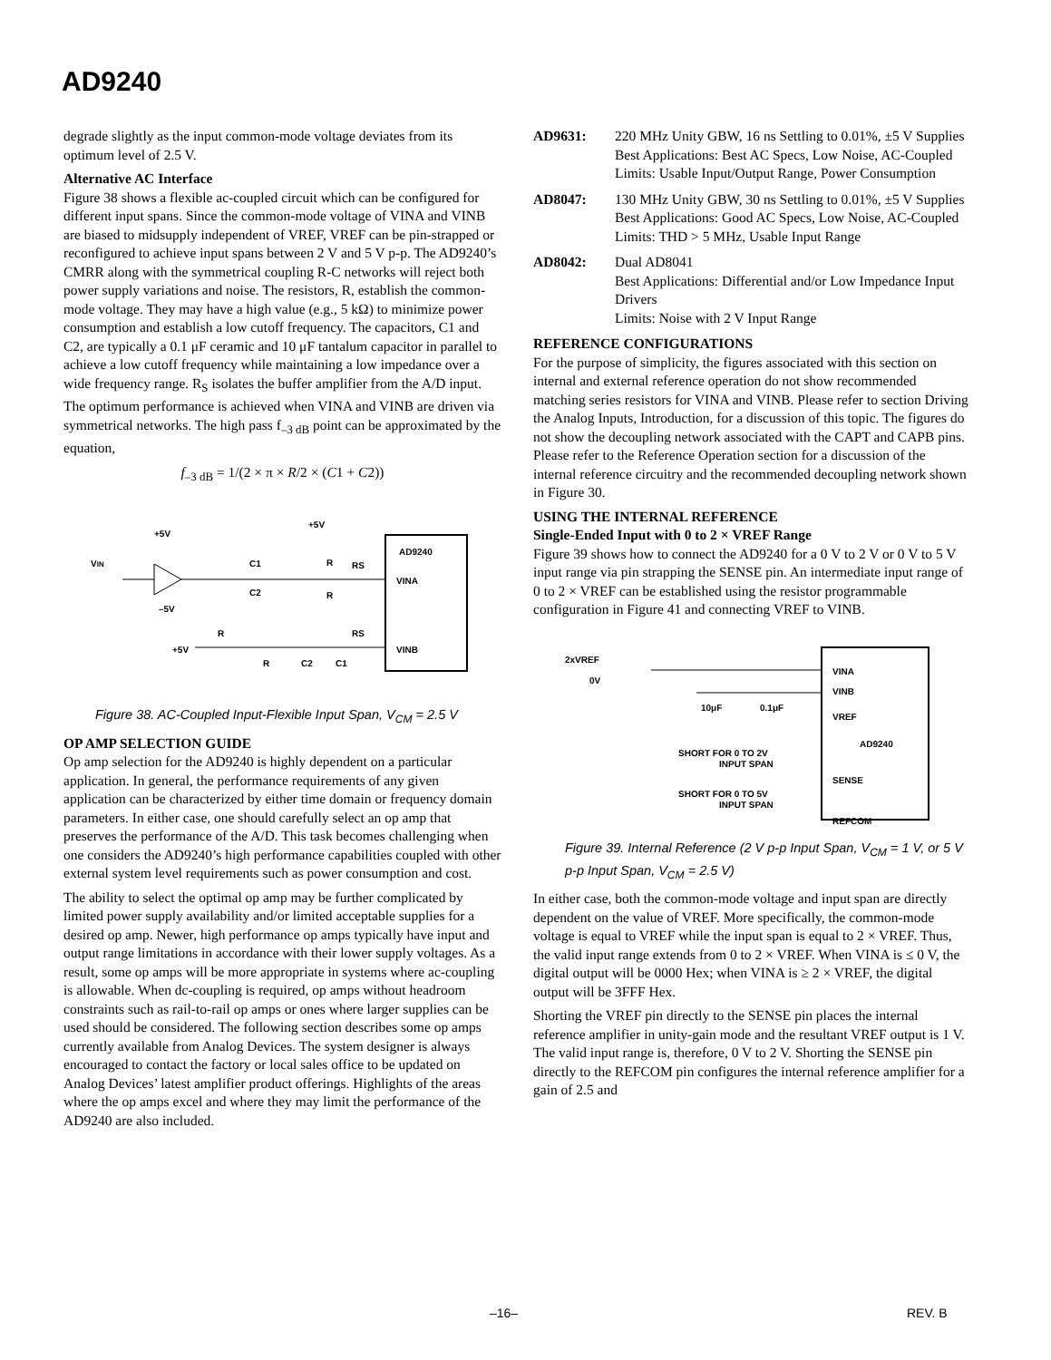AD9240
degrade slightly as the input common-mode voltage deviates from its optimum level of 2.5 V.
Alternative AC Interface
Figure 38 shows a flexible ac-coupled circuit which can be configured for different input spans. Since the common-mode voltage of VINA and VINB are biased to midsupply independent of VREF, VREF can be pin-strapped or reconfigured to achieve input spans between 2 V and 5 V p-p. The AD9240’s CMRR along with the symmetrical coupling R-C networks will reject both power supply variations and noise. The resistors, R, establish the common-mode voltage. They may have a high value (e.g., 5 kΩ) to minimize power consumption and establish a low cutoff frequency. The capacitors, C1 and C2, are typically a 0.1 μF ceramic and 10 μF tantalum capacitor in parallel to achieve a low cutoff frequency while maintaining a low impedance over a wide frequency range. R<sub>S</sub> isolates the buffer amplifier from the A/D input. The optimum performance is achieved when VINA and VINB are driven via symmetrical networks. The high pass f<sub>–3 dB</sub> point can be approximated by the equation,
f<sub>–3 dB</sub> = 1/(2 × π × R/2 × (C1 + C2))
AD9240
VIN
VINA
VINB
+5V
+5V
–5V
C1
C2
R
RS
R
+5V
R
RS
R
C2
C1
Figure 38. AC-Coupled Input-Flexible Input Span, V<sub>CM</sub> = 2.5 V
OP AMP SELECTION GUIDE
Op amp selection for the AD9240 is highly dependent on a particular application. In general, the performance requirements of any given application can be characterized by either time domain or frequency domain parameters. In either case, one should carefully select an op amp that preserves the performance of the A/D. This task becomes challenging when one considers the AD9240’s high performance capabilities coupled with other external system level requirements such as power consumption and cost.
The ability to select the optimal op amp may be further complicated by limited power supply availability and/or limited acceptable supplies for a desired op amp. Newer, high performance op amps typically have input and output range limitations in accordance with their lower supply voltages. As a result, some op amps will be more appropriate in systems where ac-coupling is allowable. When dc-coupling is required, op amps without headroom constraints such as rail-to-rail op amps or ones where larger supplies can be used should be considered. The following section describes some op amps currently available from Analog Devices. The system designer is always encouraged to contact the factory or local sales office to be updated on Analog Devices’ latest amplifier product offerings. Highlights of the areas where the op amps excel and where they may limit the performance of the AD9240 are also included.
AD9631: 220 MHz Unity GBW, 16 ns Settling to 0.01%, ±5 V Supplies
Best Applications: Best AC Specs, Low Noise, AC-Coupled
Limits: Usable Input/Output Range, Power Consumption
AD8047: 130 MHz Unity GBW, 30 ns Settling to 0.01%, ±5 V Supplies
Best Applications: Good AC Specs, Low Noise, AC-Coupled
Limits: THD > 5 MHz, Usable Input Range
AD8042: Dual AD8041
Best Applications: Differential and/or Low Impedance Input Drivers
Limits: Noise with 2 V Input Range
REFERENCE CONFIGURATIONS
For the purpose of simplicity, the figures associated with this section on internal and external reference operation do not show recommended matching series resistors for VINA and VINB. Please refer to section Driving the Analog Inputs, Introduction, for a discussion of this topic. The figures do not show the decoupling network associated with the CAPT and CAPB pins. Please refer to the Reference Operation section for a discussion of the internal reference circuitry and the recommended decoupling network shown in Figure 30.
USING THE INTERNAL REFERENCE
Single-Ended Input with 0 to 2 × VREF Range
Figure 39 shows how to connect the AD9240 for a 0 V to 2 V or 0 V to 5 V input range via pin strapping the SENSE pin. An intermediate input range of 0 to 2 × VREF can be established using the resistor programmable configuration in Figure 41 and connecting VREF to VINB.
2xVREF
0V
VINA
VINB
VREF
AD9240
SENSE
REFCOM
10μF
0.1μF
SHORT FOR 0 TO 2V
INPUT SPAN
SHORT FOR 0 TO 5V
INPUT SPAN
Figure 39. Internal Reference (2 V p-p Input Span, V<sub>CM</sub> = 1 V, or 5 V p-p Input Span, V<sub>CM</sub> = 2.5 V)
In either case, both the common-mode voltage and input span are directly dependent on the value of VREF. More specifically, the common-mode voltage is equal to VREF while the input span is equal to 2 × VREF. Thus, the valid input range extends from 0 to 2 × VREF. When VINA is ≤ 0 V, the digital output will be 0000 Hex; when VINA is ≥ 2 × VREF, the digital output will be 3FFF Hex.
Shorting the VREF pin directly to the SENSE pin places the internal reference amplifier in unity-gain mode and the resultant VREF output is 1 V. The valid input range is, therefore, 0 V to 2 V. Shorting the SENSE pin directly to the REFCOM pin configures the internal reference amplifier for a gain of 2.5 and
–16– REV. B